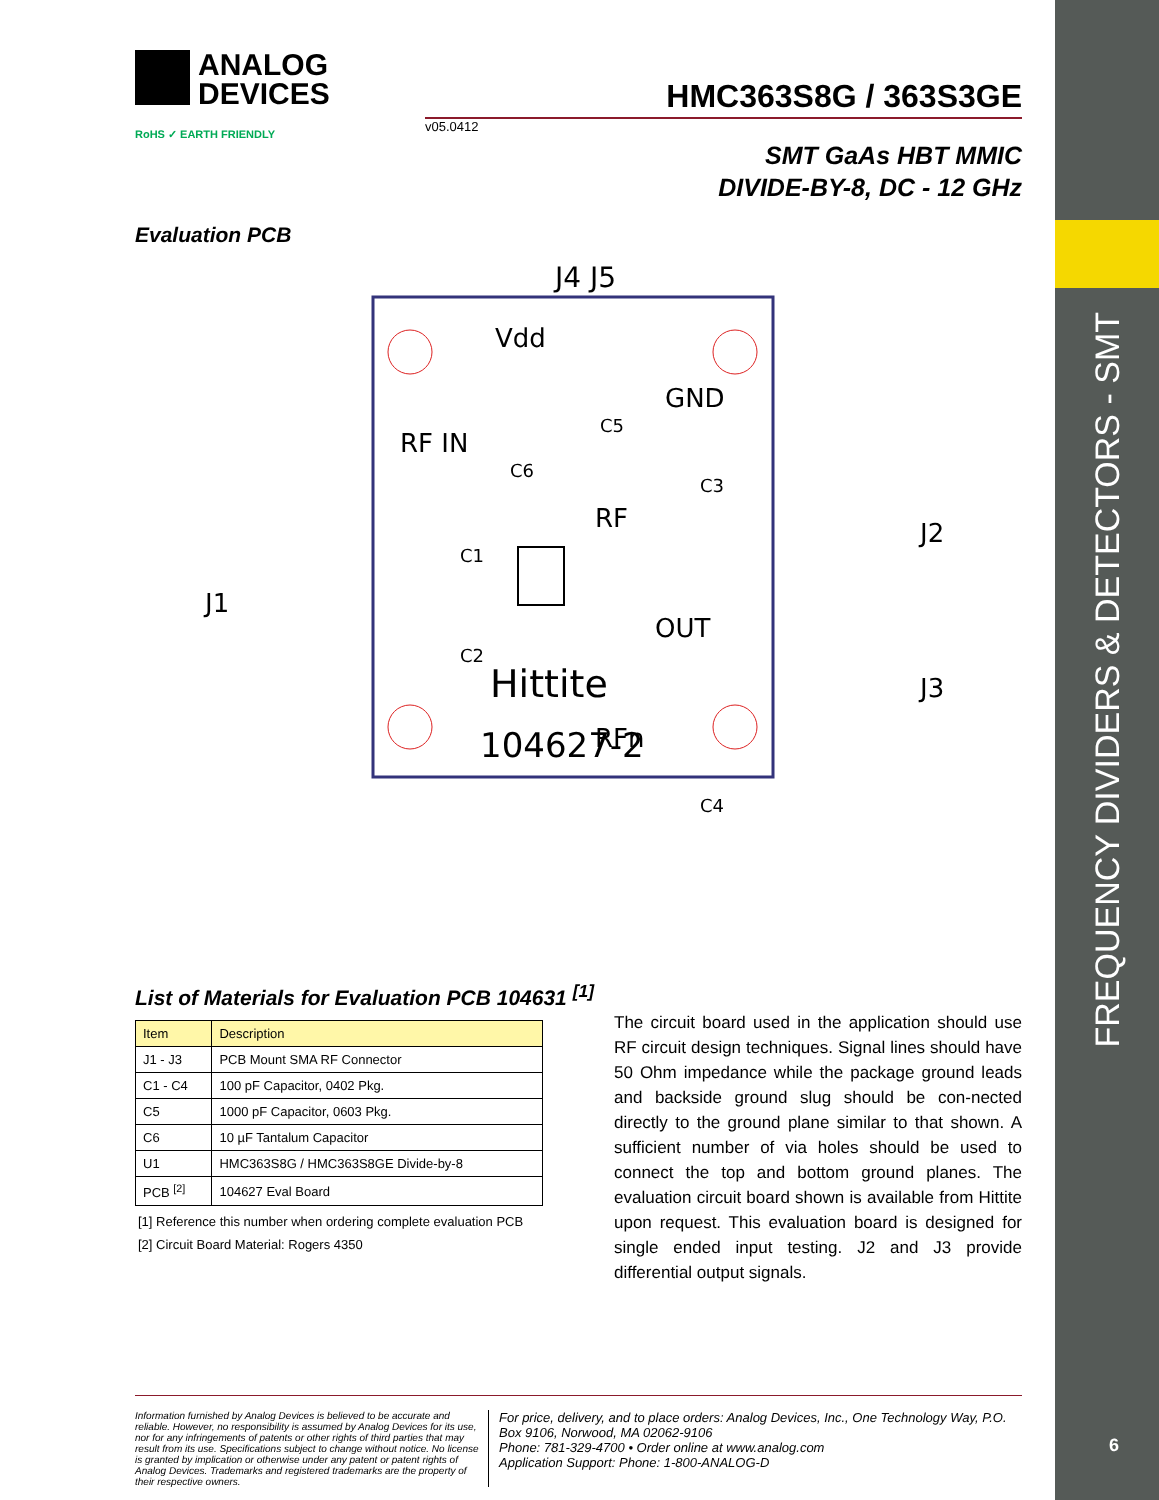FREQUENCY DIVIDERS & DETECTORS - SMT
6
ANALOG
DEVICES
HMC363S8G / 363S3GE
v05.0412
RoHS ✓ EARTH FRIENDLY
SMT GaAs HBT MMIC
DIVIDE-BY-8, DC - 12 GHz
Evaluation PCB
J4 J5
Vdd
GND
RF IN
RF
OUT
RFn
J1
J2
J3
C1
C2
C3
C4
C5
C6
Hittite
104627-2
List of Materials for Evaluation PCB 104631 <sup>[1]</sup>
| Item | Description |
| --- | --- |
| J1 - J3 | PCB Mount SMA RF Connector |
| C1 - C4 | 100 pF Capacitor, 0402 Pkg. |
| C5 | 1000 pF Capacitor, 0603 Pkg. |
| C6 | 10 µF Tantalum Capacitor |
| U1 | HMC363S8G / HMC363S8GE Divide-by-8 |
| PCB <sup>[2]</sup> | 104627 Eval Board |
[1] Reference this number when ordering complete evaluation PCB
[2] Circuit Board Material: Rogers 4350
The circuit board used in the application should use RF circuit design techniques. Signal lines should have 50 Ohm impedance while the package ground leads and backside ground slug should be con-nected directly to the ground plane similar to that shown. A sufficient number of via holes should be used to connect the top and bottom ground planes. The evaluation circuit board shown is available from Hittite upon request. This evaluation board is designed for single ended input testing. J2 and J3 provide differential output signals.
Information furnished by Analog Devices is believed to be accurate and reliable. However, no responsibility is assumed by Analog Devices for its use, nor for any infringements of patents or other rights of third parties that may result from its use. Specifications subject to change without notice. No license is granted by implication or otherwise under any patent or patent rights of Analog Devices. Trademarks and registered trademarks are the property of their respective owners.
For price, delivery, and to place orders: Analog Devices, Inc., One Technology Way, P.O. Box 9106, Norwood, MA 02062-9106
Phone: 781-329-4700 • Order online at www.analog.com
Application Support: Phone: 1-800-ANALOG-D